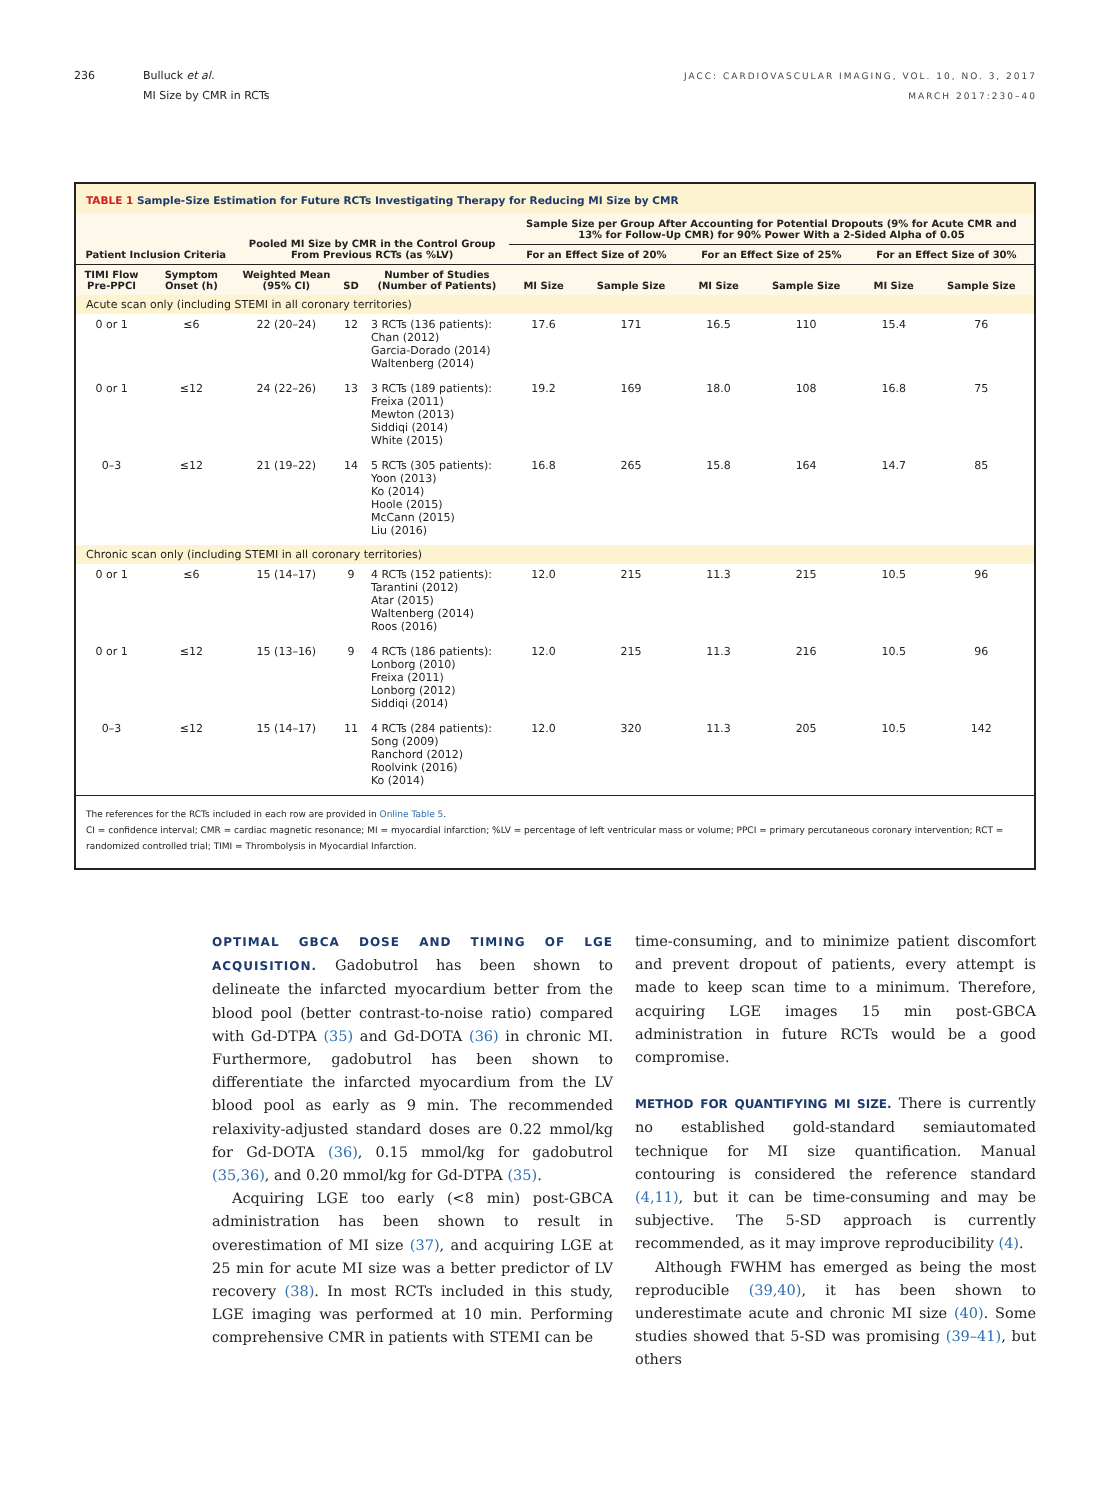236 Bulluck et al.
MI Size by CMR in RCTs
JACC: CARDIOVASCULAR IMAGING, VOL. 10, NO. 3, 2017
MARCH 2017:230–40
TABLE 1 Sample-Size Estimation for Future RCTs Investigating Therapy for Reducing MI Size by CMR
| Patient Inclusion Criteria | | Pooled MI Size by CMR in the Control Group From Previous RCTs (as %LV) | | | Sample Size per Group After Accounting for Potential Dropouts (9% for Acute CMR and 13% for Follow-Up CMR) for 90% Power With a 2-Sided Alpha of 0.05 | | | | | |
| --- | --- | --- | --- | --- | --- | --- | --- | --- | --- | --- |
| | | | | | For an Effect Size of 20% | | For an Effect Size of 25% | | For an Effect Size of 30% | |
| TIMI Flow Pre-PPCI | Symptom Onset (h) | Weighted Mean (95% CI) | SD | Number of Studies (Number of Patients) | MI Size | Sample Size | MI Size | Sample Size | MI Size | Sample Size |
| Acute scan only (including STEMI in all coronary territories) | | | | | | | | | | |
| 0 or 1 | ≤6 | 22 (20–24) | 12 | 3 RCTs (136 patients): Chan (2012) Garcia-Dorado (2014) Waltenberg (2014) | 17.6 | 171 | 16.5 | 110 | 15.4 | 76 |
| 0 or 1 | ≤12 | 24 (22–26) | 13 | 3 RCTs (189 patients): Freixa (2011) Mewton (2013) Siddiqi (2014) White (2015) | 19.2 | 169 | 18.0 | 108 | 16.8 | 75 |
| 0–3 | ≤12 | 21 (19–22) | 14 | 5 RCTs (305 patients): Yoon (2013) Ko (2014) Hoole (2015) McCann (2015) Liu (2016) | 16.8 | 265 | 15.8 | 164 | 14.7 | 85 |
| Chronic scan only (including STEMI in all coronary territories) | | | | | | | | | | |
| 0 or 1 | ≤6 | 15 (14–17) | 9 | 4 RCTs (152 patients): Tarantini (2012) Atar (2015) Waltenberg (2014) Roos (2016) | 12.0 | 215 | 11.3 | 215 | 10.5 | 96 |
| 0 or 1 | ≤12 | 15 (13–16) | 9 | 4 RCTs (186 patients): Lonborg (2010) Freixa (2011) Lonborg (2012) Siddiqi (2014) | 12.0 | 215 | 11.3 | 216 | 10.5 | 96 |
| 0–3 | ≤12 | 15 (14–17) | 11 | 4 RCTs (284 patients): Song (2009) Ranchord (2012) Roolvink (2016) Ko (2014) | 12.0 | 320 | 11.3 | 205 | 10.5 | 142 |
The references for the RCTs included in each row are provided in Online Table 5.
CI = confidence interval; CMR = cardiac magnetic resonance; MI = myocardial infarction; %LV = percentage of left ventricular mass or volume; PPCI = primary percutaneous coronary intervention; RCT = randomized controlled trial; TIMI = Thrombolysis in Myocardial Infarction.
OPTIMAL GBCA DOSE AND TIMING OF LGE ACQUISITION. Gadobutrol has been shown to delineate the infarcted myocardium better from the blood pool (better contrast-to-noise ratio) compared with Gd-DTPA (35) and Gd-DOTA (36) in chronic MI. Furthermore, gadobutrol has been shown to differentiate the infarcted myocardium from the LV blood pool as early as 9 min. The recommended relaxivity-adjusted standard doses are 0.22 mmol/kg for Gd-DOTA (36), 0.15 mmol/kg for gadobutrol (35,36), and 0.20 mmol/kg for Gd-DTPA (35).
Acquiring LGE too early (<8 min) post-GBCA administration has been shown to result in overestimation of MI size (37), and acquiring LGE at 25 min for acute MI size was a better predictor of LV recovery (38). In most RCTs included in this study, LGE imaging was performed at 10 min. Performing comprehensive CMR in patients with STEMI can be
time-consuming, and to minimize patient discomfort and prevent dropout of patients, every attempt is made to keep scan time to a minimum. Therefore, acquiring LGE images 15 min post-GBCA administration in future RCTs would be a good compromise.
METHOD FOR QUANTIFYING MI SIZE. There is currently no established gold-standard semiautomated technique for MI size quantification. Manual contouring is considered the reference standard (4,11), but it can be time-consuming and may be subjective. The 5-SD approach is currently recommended, as it may improve reproducibility (4).
Although FWHM has emerged as being the most reproducible (39,40), it has been shown to underestimate acute and chronic MI size (40). Some studies showed that 5-SD was promising (39–41), but others